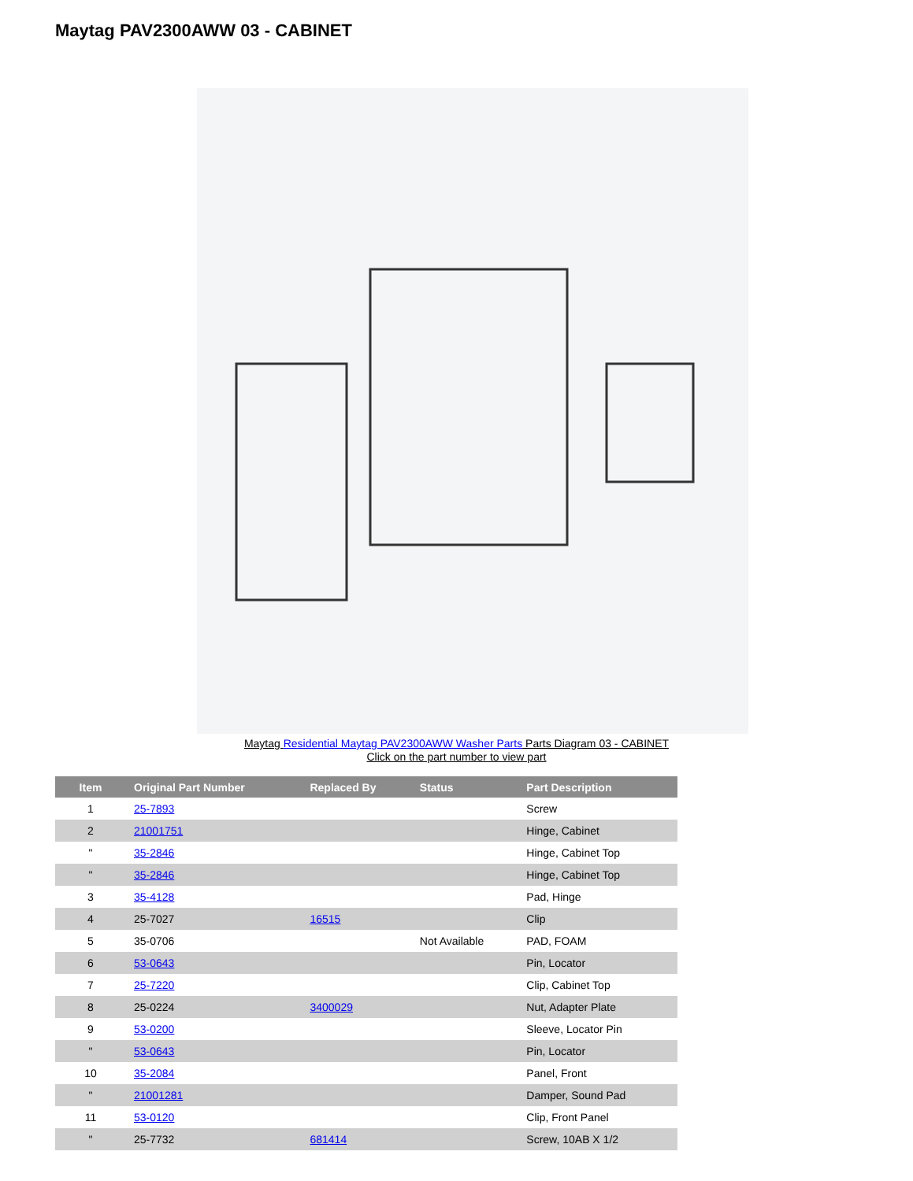Maytag PAV2300AWW 03 - CABINET
Maytag Residential Maytag PAV2300AWW Washer Parts Parts Diagram 03 - CABINET
Click on the part number to view part
| Item | Original Part Number | Replaced By | Status | Part Description |
| --- | --- | --- | --- | --- |
| 1 | 25-7893 | | | Screw |
| 2 | 21001751 | | | Hinge, Cabinet |
| " | 35-2846 | | | Hinge, Cabinet Top |
| " | 35-2846 | | | Hinge, Cabinet Top |
| 3 | 35-4128 | | | Pad, Hinge |
| 4 | 25-7027 | 16515 | | Clip |
| 5 | 35-0706 | | Not Available | PAD, FOAM |
| 6 | 53-0643 | | | Pin, Locator |
| 7 | 25-7220 | | | Clip, Cabinet Top |
| 8 | 25-0224 | 3400029 | | Nut, Adapter Plate |
| 9 | 53-0200 | | | Sleeve, Locator Pin |
| " | 53-0643 | | | Pin, Locator |
| 10 | 35-2084 | | | Panel, Front |
| " | 21001281 | | | Damper, Sound Pad |
| 11 | 53-0120 | | | Clip, Front Panel |
| " | 25-7732 | 681414 | | Screw, 10AB X 1/2 |